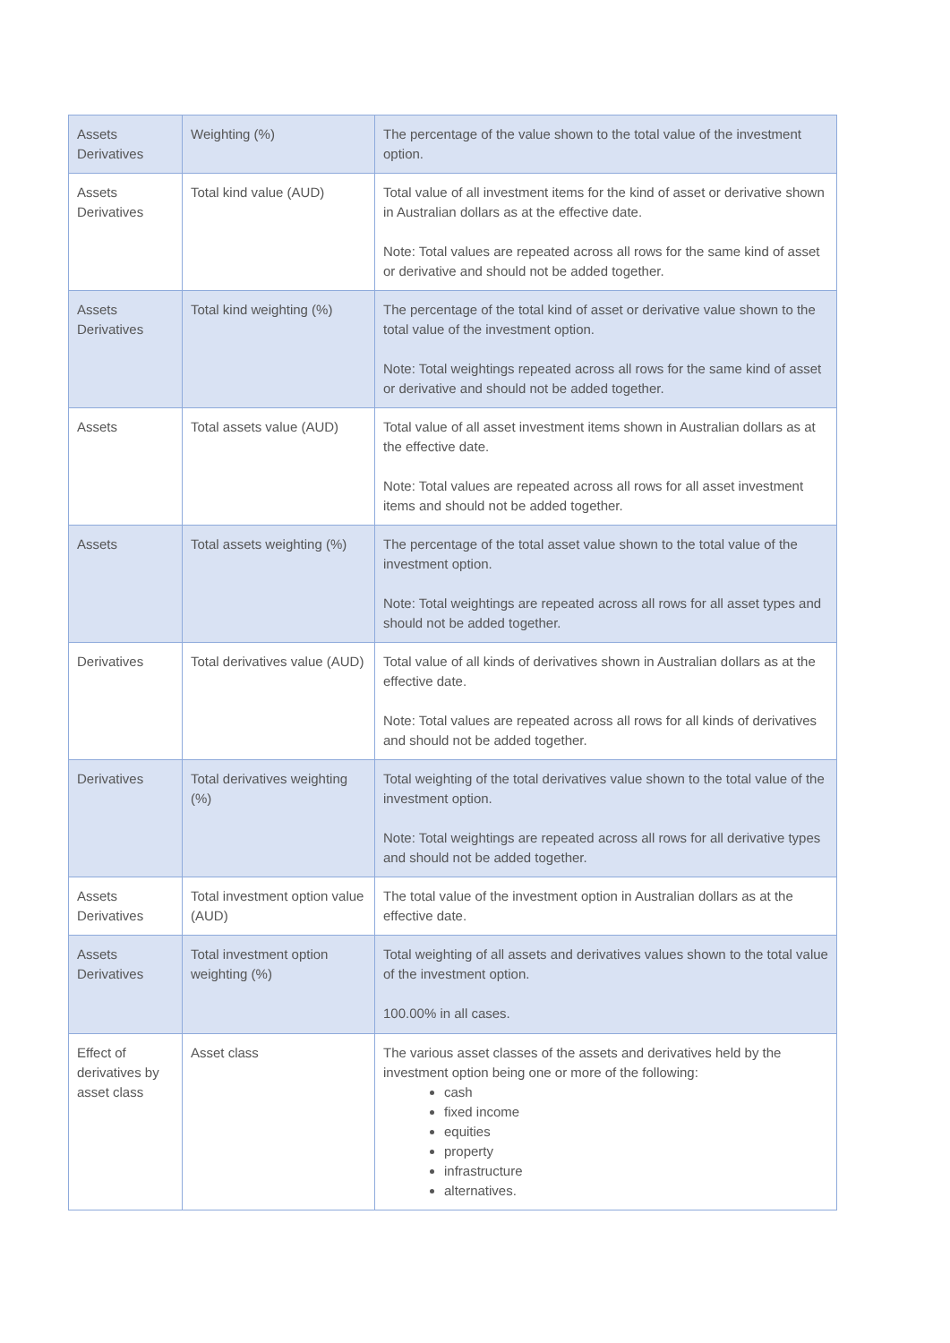| Assets Derivatives | Weighting (%) | The percentage of the value shown to the total value of the investment option. |
| Assets Derivatives | Total kind value (AUD) | Total value of all investment items for the kind of asset or derivative shown in Australian dollars as at the effective date. Note: Total values are repeated across all rows for the same kind of asset or derivative and should not be added together. |
| Assets Derivatives | Total kind weighting (%) | The percentage of the total kind of asset or derivative value shown to the total value of the investment option. Note: Total weightings repeated across all rows for the same kind of asset or derivative and should not be added together. |
| Assets | Total assets value (AUD) | Total value of all asset investment items shown in Australian dollars as at the effective date. Note: Total values are repeated across all rows for all asset investment items and should not be added together. |
| Assets | Total assets weighting (%) | The percentage of the total asset value shown to the total value of the investment option. Note: Total weightings are repeated across all rows for all asset types and should not be added together. |
| Derivatives | Total derivatives value (AUD) | Total value of all kinds of derivatives shown in Australian dollars as at the effective date. Note: Total values are repeated across all rows for all kinds of derivatives and should not be added together. |
| Derivatives | Total derivatives weighting (%) | Total weighting of the total derivatives value shown to the total value of the investment option. Note: Total weightings are repeated across all rows for all derivative types and should not be added together. |
| Assets Derivatives | Total investment option value (AUD) | The total value of the investment option in Australian dollars as at the effective date. |
| Assets Derivatives | Total investment option weighting (%) | Total weighting of all assets and derivatives values shown to the total value of the investment option. 100.00% in all cases. |
| Effect of derivatives by asset class | Asset class | The various asset classes of the assets and derivatives held by the investment option being one or more of the following: cash fixed income equities property infrastructure alternatives. |